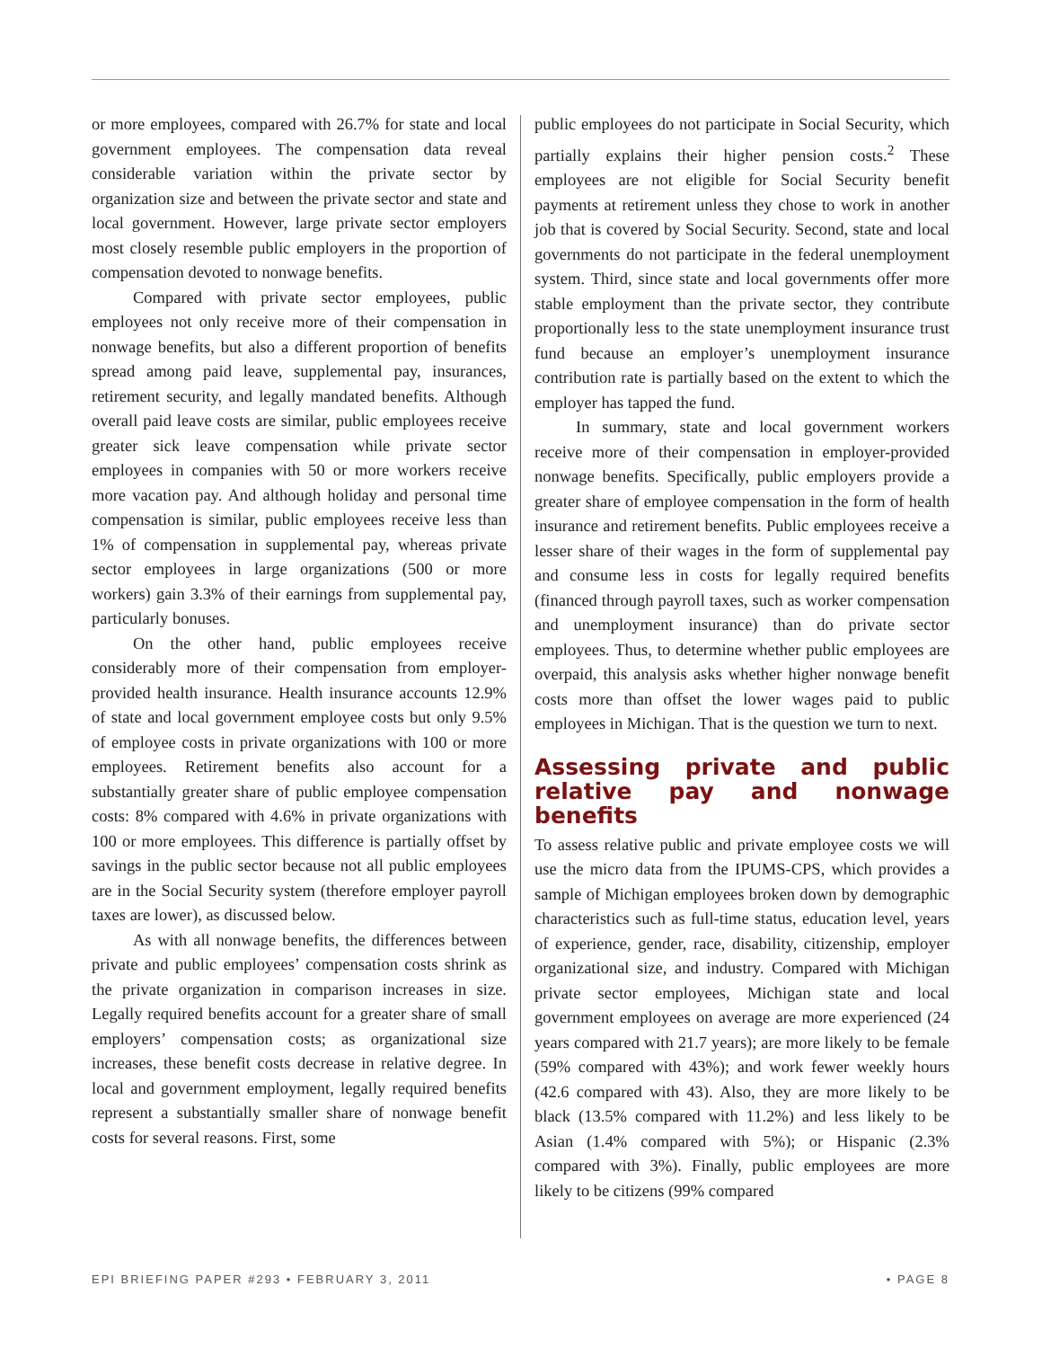or more employees, compared with 26.7% for state and local government employees. The compensation data reveal considerable variation within the private sector by organization size and between the private sector and state and local government. However, large private sector employers most closely resemble public employers in the proportion of compensation devoted to nonwage benefits.
Compared with private sector employees, public employees not only receive more of their compensation in nonwage benefits, but also a different proportion of benefits spread among paid leave, supplemental pay, insurances, retirement security, and legally mandated benefits. Although overall paid leave costs are similar, public employees receive greater sick leave compensation while private sector employees in companies with 50 or more workers receive more vacation pay. And although holiday and personal time compensation is similar, public employees receive less than 1% of compensation in supplemental pay, whereas private sector employees in large organizations (500 or more workers) gain 3.3% of their earnings from supplemental pay, particularly bonuses.
On the other hand, public employees receive considerably more of their compensation from employer-provided health insurance. Health insurance accounts 12.9% of state and local government employee costs but only 9.5% of employee costs in private organizations with 100 or more employees. Retirement benefits also account for a substantially greater share of public employee compensation costs: 8% compared with 4.6% in private organizations with 100 or more employees. This difference is partially offset by savings in the public sector because not all public employees are in the Social Security system (therefore employer payroll taxes are lower), as discussed below.
As with all nonwage benefits, the differences between private and public employees’ compensation costs shrink as the private organization in comparison increases in size. Legally required benefits account for a greater share of small employers’ compensation costs; as organizational size increases, these benefit costs decrease in relative degree. In local and government employment, legally required benefits represent a substantially smaller share of nonwage benefit costs for several reasons. First, some
public employees do not participate in Social Security, which partially explains their higher pension costs.<sup>2</sup> These employees are not eligible for Social Security benefit payments at retirement unless they chose to work in another job that is covered by Social Security. Second, state and local governments do not participate in the federal unemployment system. Third, since state and local governments offer more stable employment than the private sector, they contribute proportionally less to the state unemployment insurance trust fund because an employer’s unemployment insurance contribution rate is partially based on the extent to which the employer has tapped the fund.
In summary, state and local government workers receive more of their compensation in employer-provided nonwage benefits. Specifically, public employers provide a greater share of employee compensation in the form of health insurance and retirement benefits. Public employees receive a lesser share of their wages in the form of supplemental pay and consume less in costs for legally required benefits (financed through payroll taxes, such as worker compensation and unemployment insurance) than do private sector employees. Thus, to determine whether public employees are overpaid, this analysis asks whether higher nonwage benefit costs more than offset the lower wages paid to public employees in Michigan. That is the question we turn to next.
Assessing private and public relative pay and nonwage benefits
To assess relative public and private employee costs we will use the micro data from the IPUMS-CPS, which provides a sample of Michigan employees broken down by demographic characteristics such as full-time status, education level, years of experience, gender, race, disability, citizenship, employer organizational size, and industry. Compared with Michigan private sector employees, Michigan state and local government employees on average are more experienced (24 years compared with 21.7 years); are more likely to be female (59% compared with 43%); and work fewer weekly hours (42.6 compared with 43). Also, they are more likely to be black (13.5% compared with 11.2%) and less likely to be Asian (1.4% compared with 5%); or Hispanic (2.3% compared with 3%). Finally, public employees are more likely to be citizens (99% compared
EPI BRIEFING PAPER #293 • FEBRUARY 3, 2011 • PAGE 8